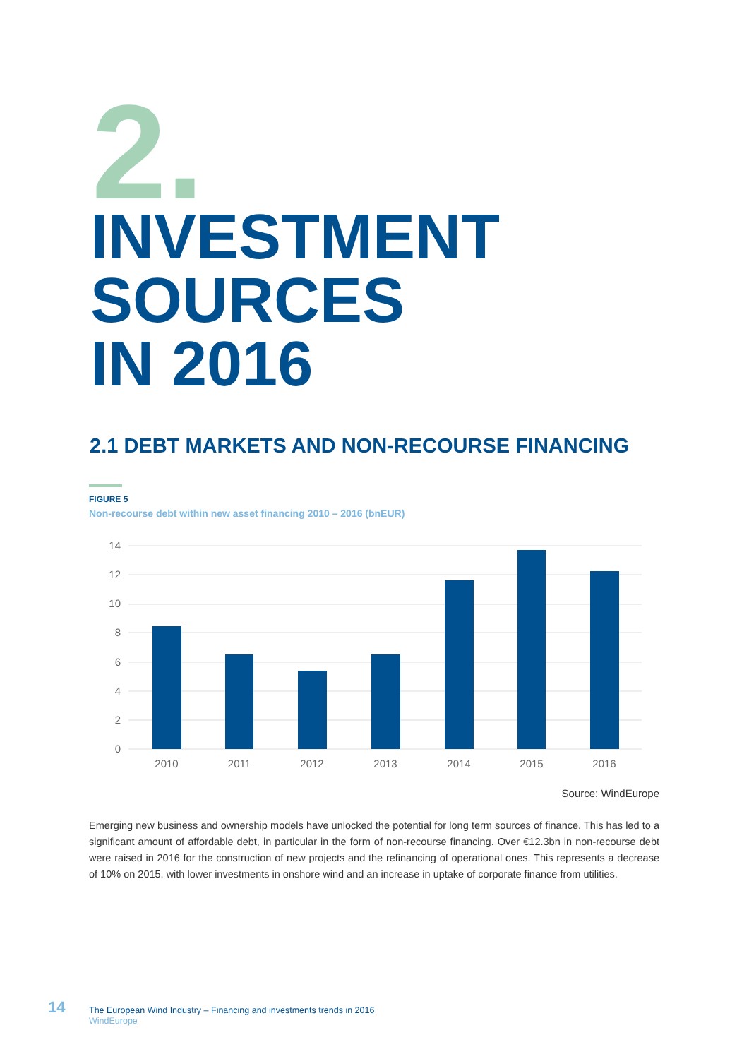2.
INVESTMENT
SOURCES
IN 2016
2.1 DEBT MARKETS AND NON-RECOURSE FINANCING
FIGURE 5
Non-recourse debt within new asset financing 2010 – 2016 (bnEUR)
14
12
10
8
6
4
2
0
2010
2011
2012
2013
2014
2015
2016
Source: WindEurope
Emerging new business and ownership models have unlocked the potential for long term sources of finance. This has led to a significant amount of affordable debt, in particular in the form of non-recourse financing. Over €12.3bn in non-recourse debt were raised in 2016 for the construction of new projects and the refinancing of operational ones. This represents a decrease of 10% on 2015, with lower investments in onshore wind and an increase in uptake of corporate finance from utilities.
14
The European Wind Industry – Financing and investments trends in 2016
WindEurope